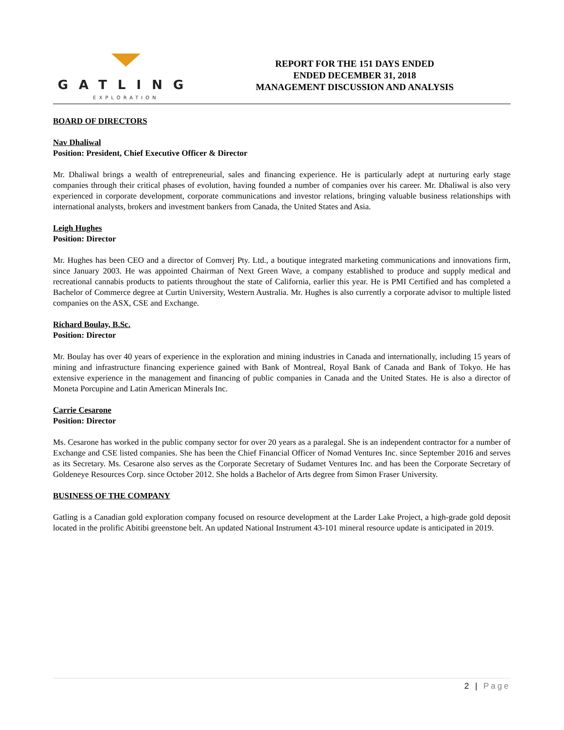GATLING
EXPLORATION
REPORT FOR THE 151 DAYS ENDED
ENDED DECEMBER 31, 2018
MANAGEMENT DISCUSSION AND ANALYSIS
BOARD OF DIRECTORS
Nav Dhaliwal
Position: President, Chief Executive Officer & Director
Mr. Dhaliwal brings a wealth of entrepreneurial, sales and financing experience. He is particularly adept at nurturing early stage companies through their critical phases of evolution, having founded a number of companies over his career. Mr. Dhaliwal is also very experienced in corporate development, corporate communications and investor relations, bringing valuable business relationships with international analysts, brokers and investment bankers from Canada, the United States and Asia.
Leigh Hughes
Position: Director
Mr. Hughes has been CEO and a director of Comverj Pty. Ltd., a boutique integrated marketing communications and innovations firm, since January 2003. He was appointed Chairman of Next Green Wave, a company established to produce and supply medical and recreational cannabis products to patients throughout the state of California, earlier this year. He is PMI Certified and has completed a Bachelor of Commerce degree at Curtin University, Western Australia. Mr. Hughes is also currently a corporate advisor to multiple listed companies on the ASX, CSE and Exchange.
Richard Boulay, B.Sc.
Position: Director
Mr. Boulay has over 40 years of experience in the exploration and mining industries in Canada and internationally, including 15 years of mining and infrastructure financing experience gained with Bank of Montreal, Royal Bank of Canada and Bank of Tokyo. He has extensive experience in the management and financing of public companies in Canada and the United States. He is also a director of Moneta Porcupine and Latin American Minerals Inc.
Carrie Cesarone
Position: Director
Ms. Cesarone has worked in the public company sector for over 20 years as a paralegal. She is an independent contractor for a number of Exchange and CSE listed companies. She has been the Chief Financial Officer of Nomad Ventures Inc. since September 2016 and serves as its Secretary. Ms. Cesarone also serves as the Corporate Secretary of Sudamet Ventures Inc. and has been the Corporate Secretary of Goldeneye Resources Corp. since October 2012. She holds a Bachelor of Arts degree from Simon Fraser University.
BUSINESS OF THE COMPANY
Gatling is a Canadian gold exploration company focused on resource development at the Larder Lake Project, a high-grade gold deposit located in the prolific Abitibi greenstone belt. An updated National Instrument 43-101 mineral resource update is anticipated in 2019.
2 | Page